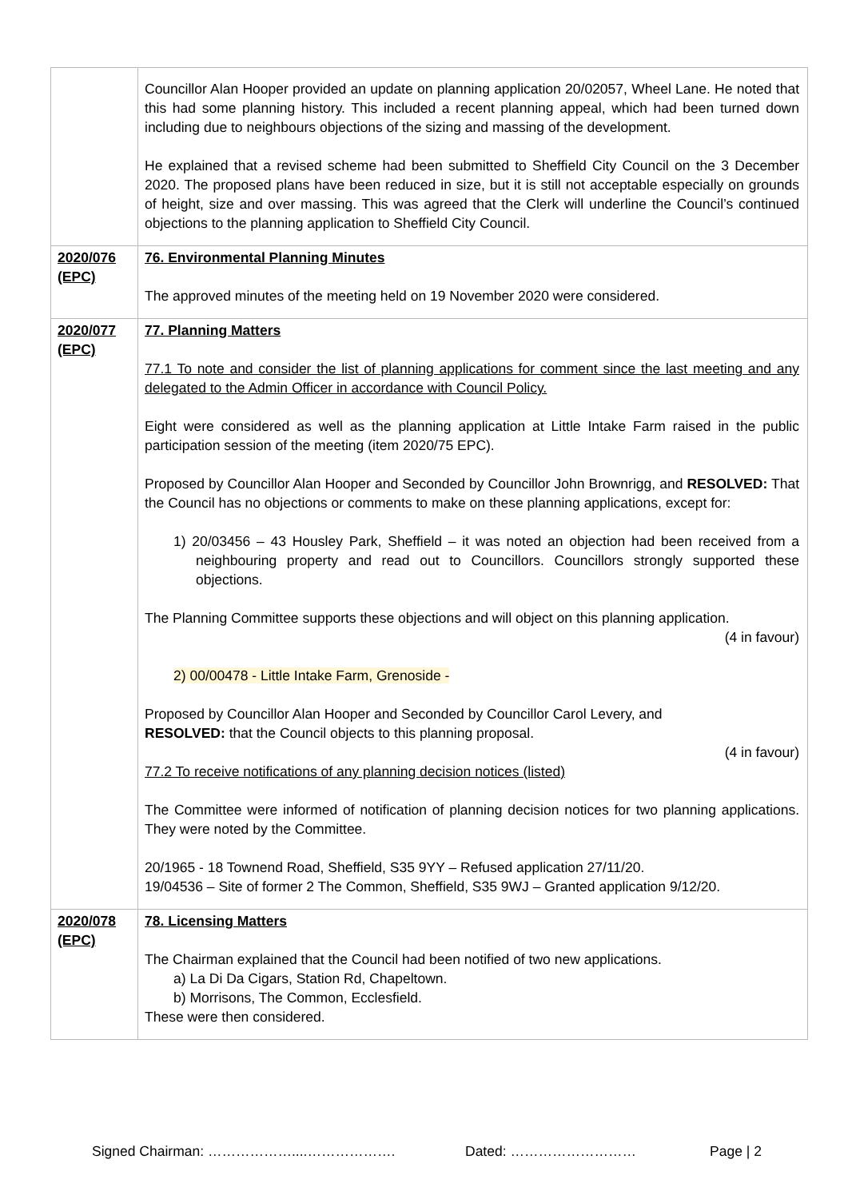| | Councillor Alan Hooper provided an update on planning application 20/02057, Wheel Lane. He noted that this had some planning history. This included a recent planning appeal, which had been turned down including due to neighbours objections of the sizing and massing of the development. He explained that a revised scheme had been submitted to Sheffield City Council on the 3 December 2020. The proposed plans have been reduced in size, but it is still not acceptable especially on grounds of height, size and over massing. This was agreed that the Clerk will underline the Council’s continued objections to the planning application to Sheffield City Council. |
| 2020/076 (EPC) | 76. Environmental Planning Minutes The approved minutes of the meeting held on 19 November 2020 were considered. |
| 2020/077 (EPC) | 77. Planning Matters 77.1 To note and consider the list of planning applications for comment since the last meeting and any delegated to the Admin Officer in accordance with Council Policy. Eight were considered as well as the planning application at Little Intake Farm raised in the public participation session of the meeting (item 2020/75 EPC). Proposed by Councillor Alan Hooper and Seconded by Councillor John Brownrigg, and RESOLVED: That the Council has no objections or comments to make on these planning applications, except for: 1) 20/03456 – 43 Housley Park, Sheffield – it was noted an objection had been received from a neighbouring property and read out to Councillors. Councillors strongly supported these objections. The Planning Committee supports these objections and will object on this planning application. (4 in favour) 2) 00/00478 - Little Intake Farm, Grenoside - Proposed by Councillor Alan Hooper and Seconded by Councillor Carol Levery, and RESOLVED: that the Council objects to this planning proposal. (4 in favour) 77.2 To receive notifications of any planning decision notices (listed) The Committee were informed of notification of planning decision notices for two planning applications. They were noted by the Committee. 20/1965 - 18 Townend Road, Sheffield, S35 9YY – Refused application 27/11/20. 19/04536 – Site of former 2 The Common, Sheffield, S35 9WJ – Granted application 9/12/20. |
| 2020/078 (EPC) | 78. Licensing Matters The Chairman explained that the Council had been notified of two new applications. a) La Di Da Cigars, Station Rd, Chapeltown. b) Morrisons, The Common, Ecclesfield. These were then considered. |
Signed Chairman: ………………....………………. Dated: ……………………… Page | 2